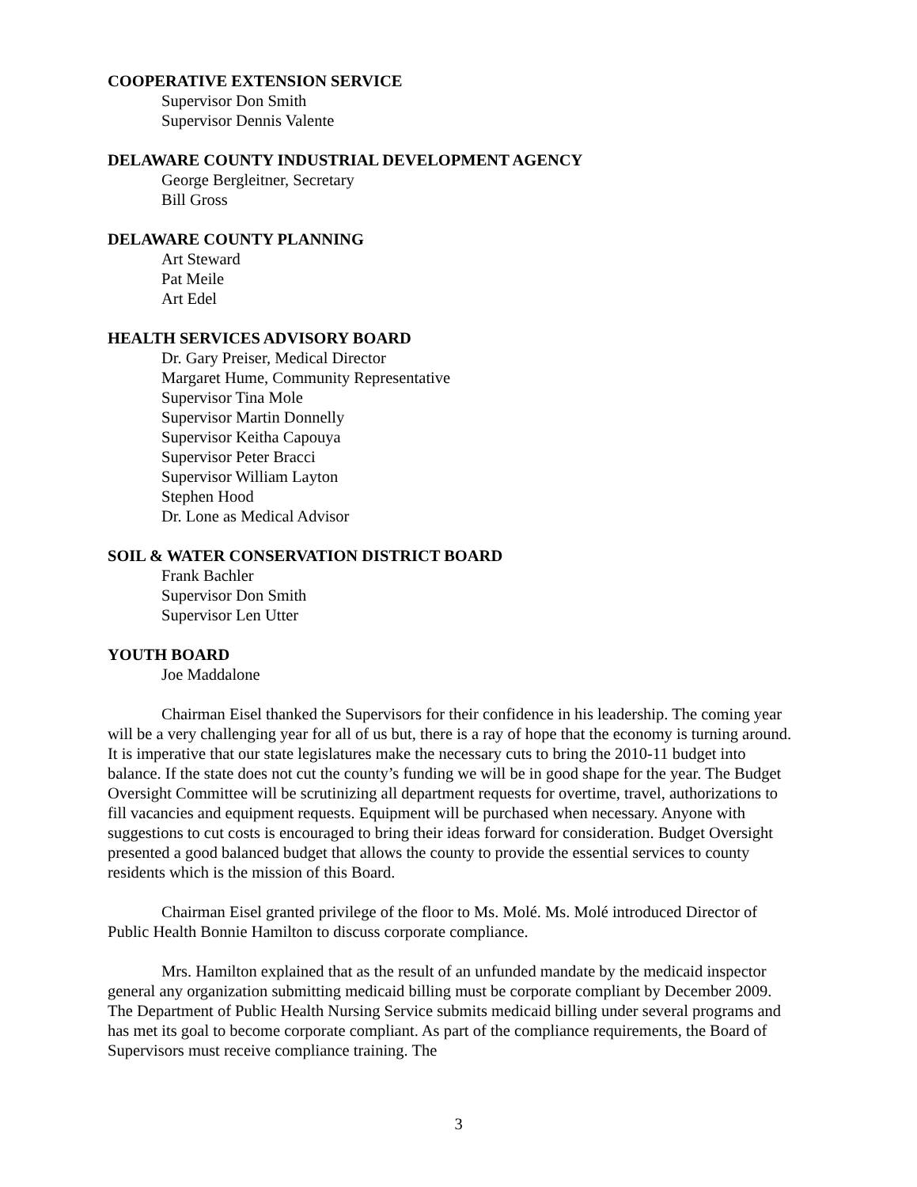COOPERATIVE EXTENSION SERVICE
Supervisor Don Smith
Supervisor Dennis Valente
DELAWARE COUNTY INDUSTRIAL DEVELOPMENT AGENCY
George Bergleitner, Secretary
Bill Gross
DELAWARE COUNTY PLANNING
Art Steward
Pat Meile
Art Edel
HEALTH SERVICES ADVISORY BOARD
Dr. Gary Preiser, Medical Director
Margaret Hume, Community Representative
Supervisor Tina Mole
Supervisor Martin Donnelly
Supervisor Keitha Capouya
Supervisor Peter Bracci
Supervisor William Layton
Stephen Hood
Dr. Lone as Medical Advisor
SOIL & WATER CONSERVATION DISTRICT BOARD
Frank Bachler
Supervisor Don Smith
Supervisor Len Utter
YOUTH BOARD
Joe Maddalone
Chairman Eisel thanked the Supervisors for their confidence in his leadership. The coming year will be a very challenging year for all of us but, there is a ray of hope that the economy is turning around. It is imperative that our state legislatures make the necessary cuts to bring the 2010-11 budget into balance. If the state does not cut the county’s funding we will be in good shape for the year. The Budget Oversight Committee will be scrutinizing all department requests for overtime, travel, authorizations to fill vacancies and equipment requests. Equipment will be purchased when necessary. Anyone with suggestions to cut costs is encouraged to bring their ideas forward for consideration. Budget Oversight presented a good balanced budget that allows the county to provide the essential services to county residents which is the mission of this Board.
Chairman Eisel granted privilege of the floor to Ms. Molé. Ms. Molé introduced Director of Public Health Bonnie Hamilton to discuss corporate compliance.
Mrs. Hamilton explained that as the result of an unfunded mandate by the medicaid inspector general any organization submitting medicaid billing must be corporate compliant by December 2009. The Department of Public Health Nursing Service submits medicaid billing under several programs and has met its goal to become corporate compliant. As part of the compliance requirements, the Board of Supervisors must receive compliance training. The
3